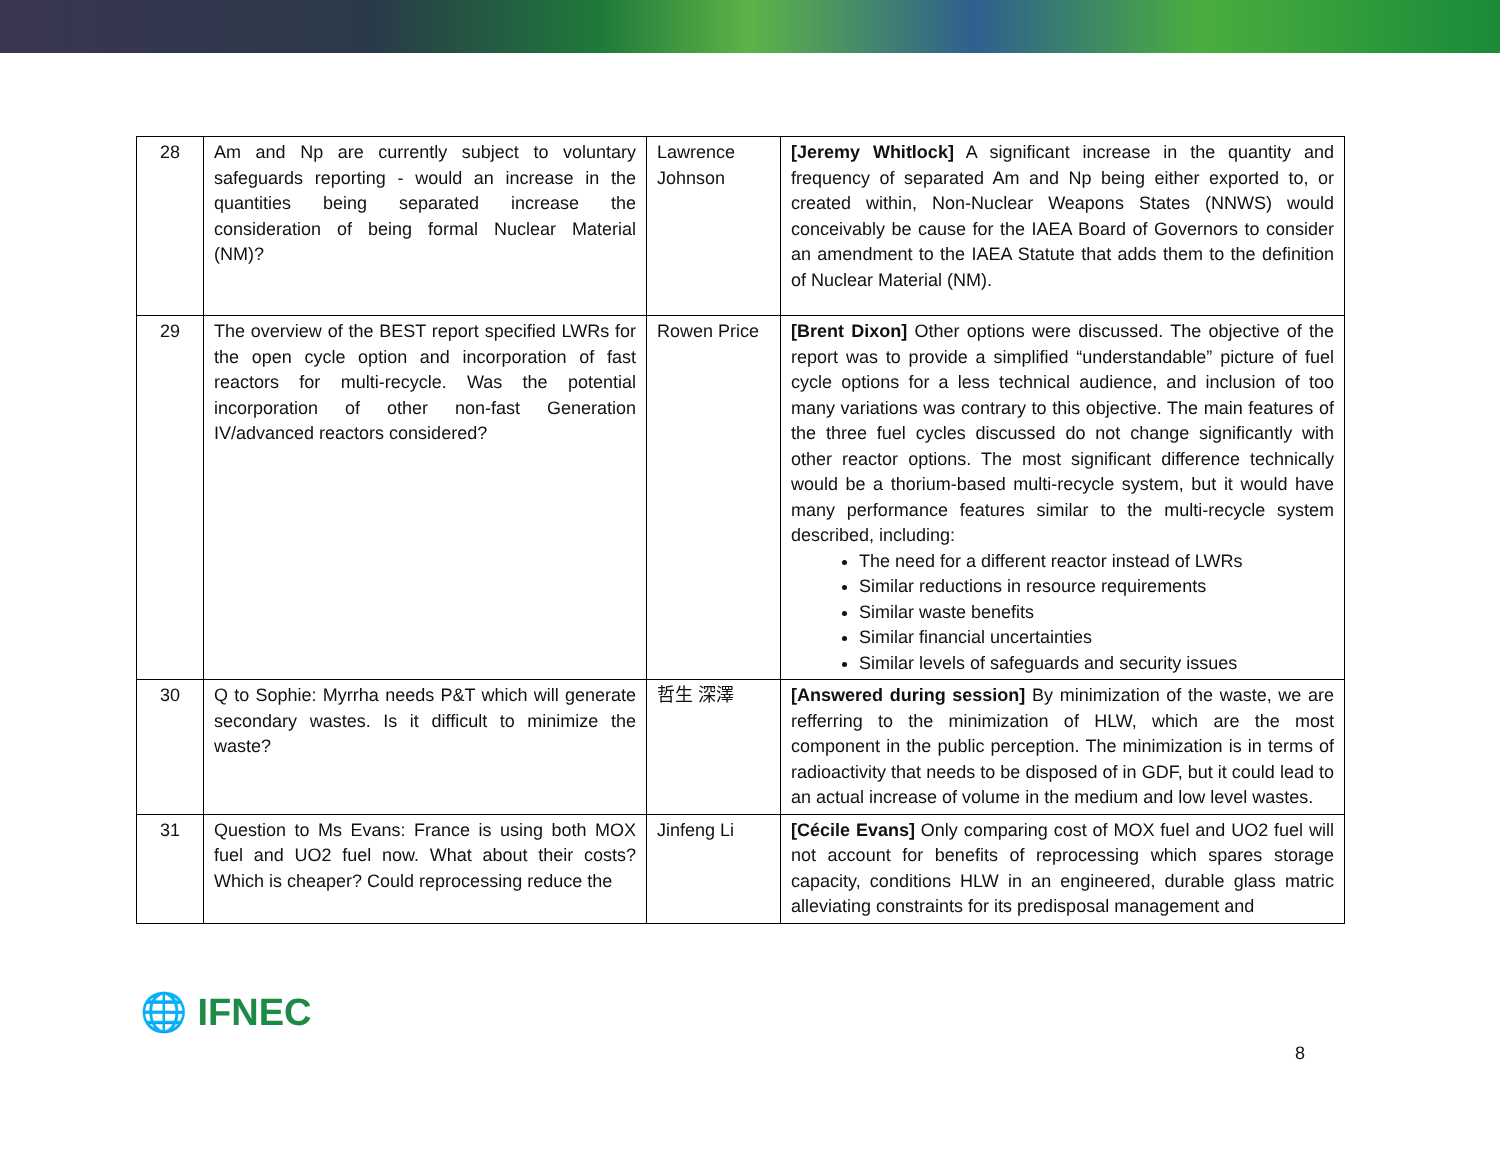| 28 | Am and Np are currently subject to voluntary safeguards reporting - would an increase in the quantities being separated increase the consideration of being formal Nuclear Material (NM)? | Lawrence Johnson | [Jeremy Whitlock] A significant increase in the quantity and frequency of separated Am and Np being either exported to, or created within, Non-Nuclear Weapons States (NNWS) would conceivably be cause for the IAEA Board of Governors to consider an amendment to the IAEA Statute that adds them to the definition of Nuclear Material (NM). |
| 29 | The overview of the BEST report specified LWRs for the open cycle option and incorporation of fast reactors for multi-recycle. Was the potential incorporation of other non-fast Generation IV/advanced reactors considered? | Rowen Price | [Brent Dixon] Other options were discussed. The objective of the report was to provide a simplified “understandable” picture of fuel cycle options for a less technical audience, and inclusion of too many variations was contrary to this objective. The main features of the three fuel cycles discussed do not change significantly with other reactor options. The most significant difference technically would be a thorium-based multi-recycle system, but it would have many performance features similar to the multi-recycle system described, including: The need for a different reactor instead of LWRs Similar reductions in resource requirements Similar waste benefits Similar financial uncertainties Similar levels of safeguards and security issues |
| 30 | Q to Sophie: Myrrha needs P&T which will generate secondary wastes. Is it difficult to minimize the waste? | 哲生 深澤 | [Answered during session] By minimization of the waste, we are refferring to the minimization of HLW, which are the most component in the public perception. The minimization is in terms of radioactivity that needs to be disposed of in GDF, but it could lead to an actual increase of volume in the medium and low level wastes. |
| 31 | Question to Ms Evans: France is using both MOX fuel and UO2 fuel now. What about their costs? Which is cheaper? Could reprocessing reduce the | Jinfeng Li | [Cécile Evans] Only comparing cost of MOX fuel and UO2 fuel will not account for benefits of reprocessing which spares storage capacity, conditions HLW in an engineered, durable glass matric alleviating constraints for its predisposal management and |
🌐 IFNEC
8